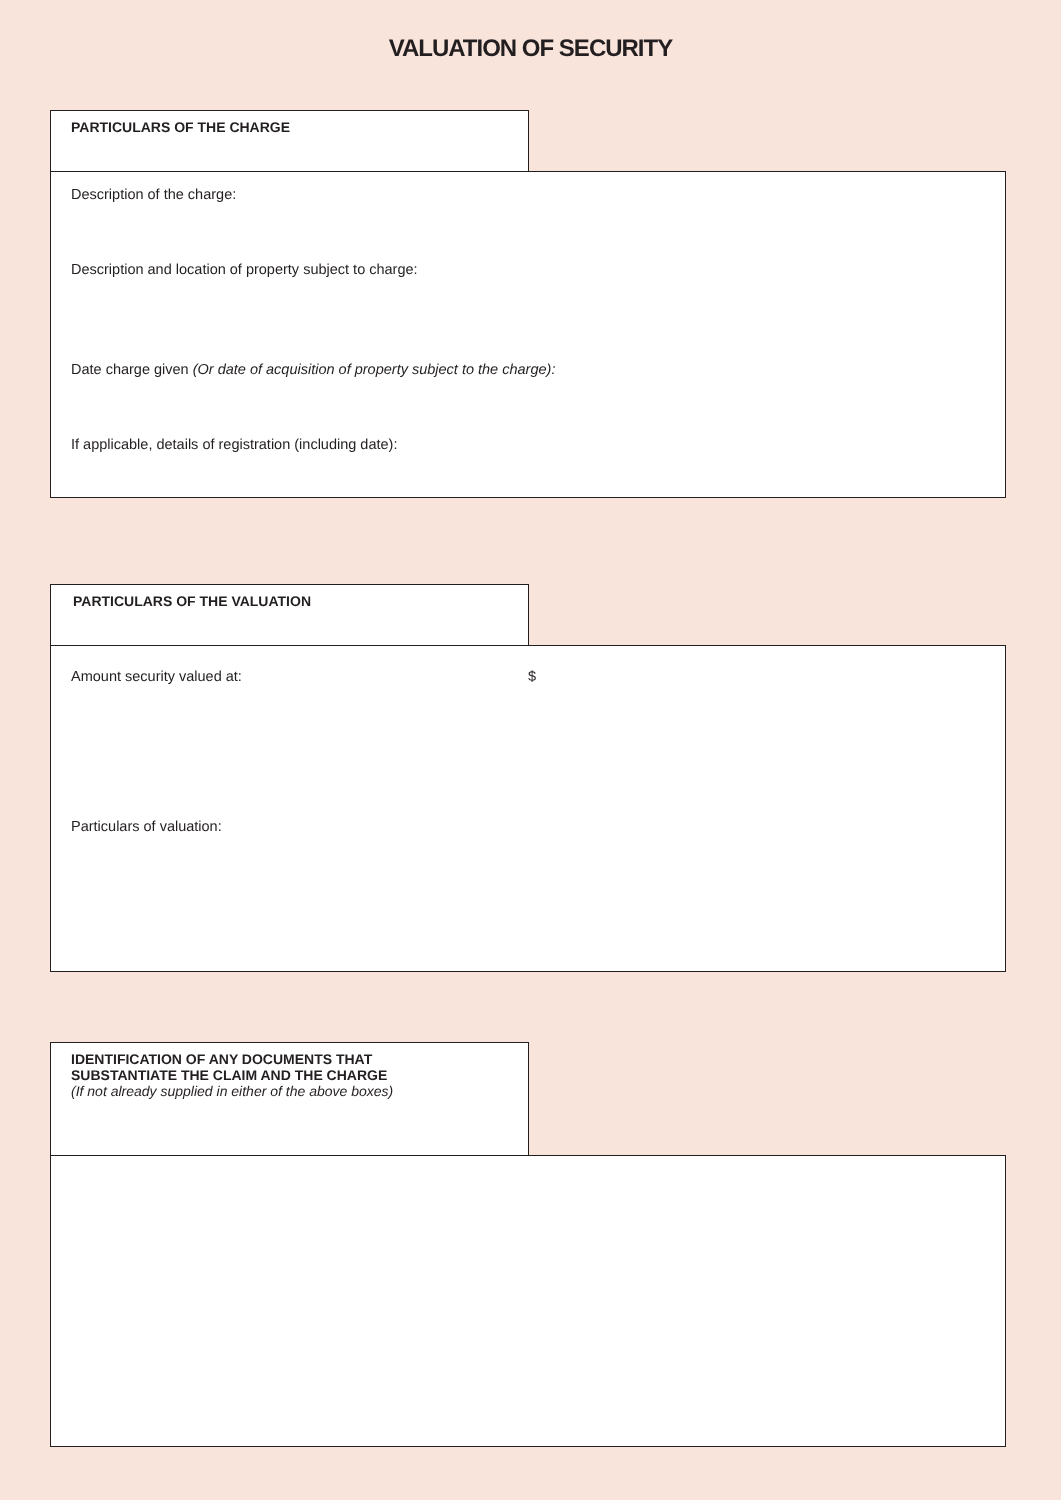VALUATION OF SECURITY
PARTICULARS OF THE CHARGE
Description of the charge:
Description and location of property subject to charge:
Date charge given (Or date of acquisition of property subject to the charge):
If applicable, details of registration (including date):
PARTICULARS OF THE VALUATION
Amount security valued at: $
Particulars of valuation:
IDENTIFICATION OF ANY DOCUMENTS THAT
SUBSTANTIATE THE CLAIM AND THE CHARGE
(If not already supplied in either of the above boxes)